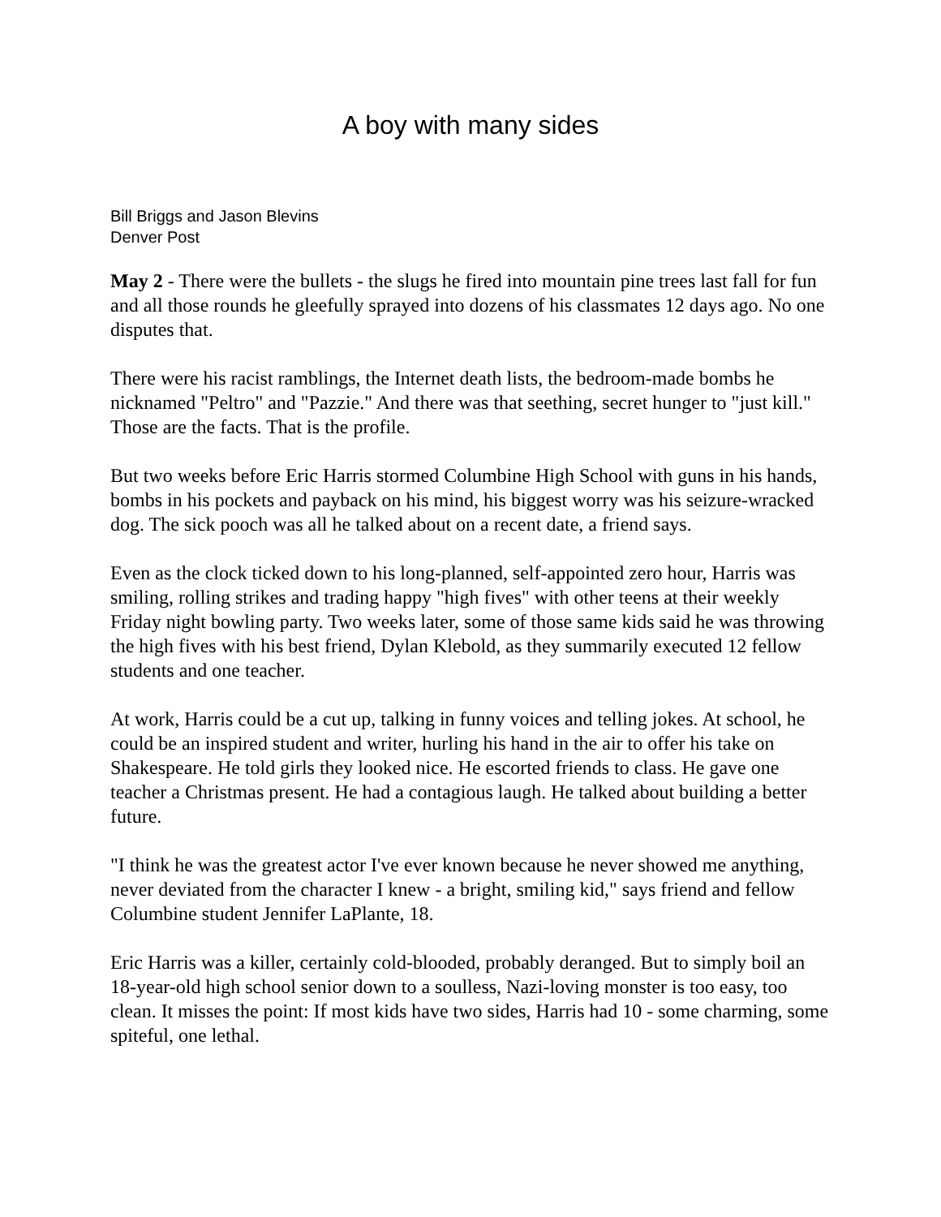A boy with many sides
Bill Briggs and Jason Blevins
Denver Post
May 2 - There were the bullets - the slugs he fired into mountain pine trees last fall for fun and all those rounds he gleefully sprayed into dozens of his classmates 12 days ago. No one disputes that.
There were his racist ramblings, the Internet death lists, the bedroom-made bombs he nicknamed "Peltro" and "Pazzie." And there was that seething, secret hunger to "just kill." Those are the facts. That is the profile.
But two weeks before Eric Harris stormed Columbine High School with guns in his hands, bombs in his pockets and payback on his mind, his biggest worry was his seizure-wracked dog. The sick pooch was all he talked about on a recent date, a friend says.
Even as the clock ticked down to his long-planned, self-appointed zero hour, Harris was smiling, rolling strikes and trading happy "high fives" with other teens at their weekly Friday night bowling party. Two weeks later, some of those same kids said he was throwing the high fives with his best friend, Dylan Klebold, as they summarily executed 12 fellow students and one teacher.
At work, Harris could be a cut up, talking in funny voices and telling jokes. At school, he could be an inspired student and writer, hurling his hand in the air to offer his take on Shakespeare. He told girls they looked nice. He escorted friends to class. He gave one teacher a Christmas present. He had a contagious laugh. He talked about building a better future.
"I think he was the greatest actor I've ever known because he never showed me anything, never deviated from the character I knew - a bright, smiling kid," says friend and fellow Columbine student Jennifer LaPlante, 18.
Eric Harris was a killer, certainly cold-blooded, probably deranged. But to simply boil an 18-year-old high school senior down to a soulless, Nazi-loving monster is too easy, too clean. It misses the point: If most kids have two sides, Harris had 10 - some charming, some spiteful, one lethal.